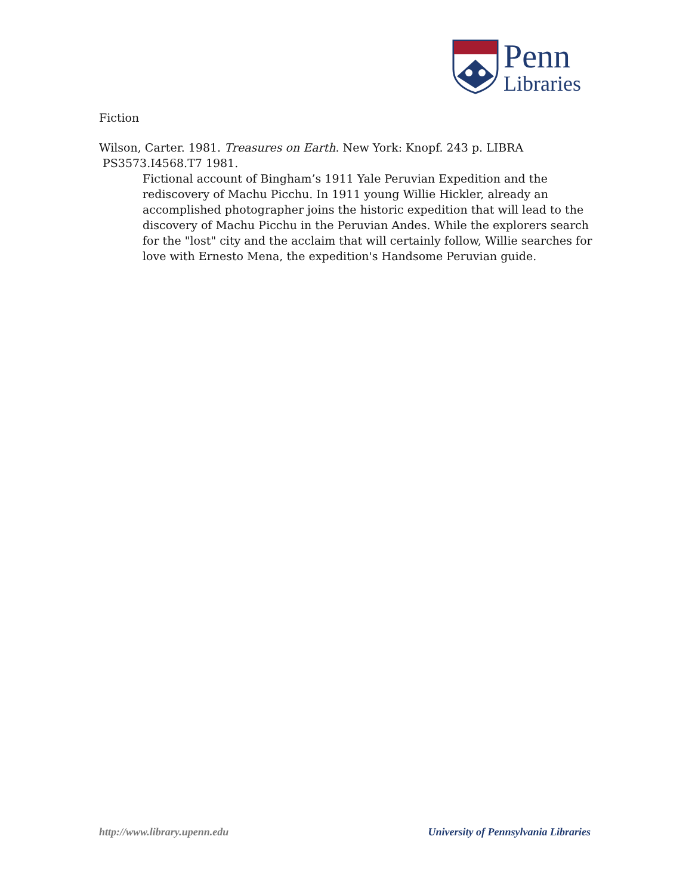Penn
Libraries
Fiction
Wilson, Carter. 1981. Treasures on Earth. New York: Knopf. 243 p. LIBRA
PS3573.I4568.T7 1981.
Fictional account of Bingham’s 1911 Yale Peruvian Expedition and the rediscovery of Machu Picchu. In 1911 young Willie Hickler, already an accomplished photographer joins the historic expedition that will lead to the discovery of Machu Picchu in the Peruvian Andes. While the explorers search for the "lost" city and the acclaim that will certainly follow, Willie searches for love with Ernesto Mena, the expedition's Handsome Peruvian guide.
http://www.library.upenn.edu University of Pennsylvania Libraries